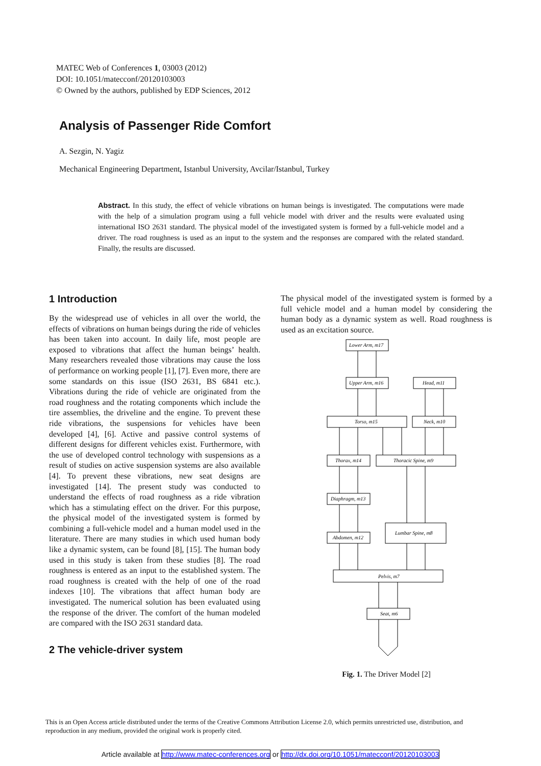MATEC Web of Conferences 1, 03003 (2012)
DOI: 10.1051/matecconf/20120103003
© Owned by the authors, published by EDP Sciences, 2012
Analysis of Passenger Ride Comfort
A. Sezgin, N. Yagiz
Mechanical Engineering Department, Istanbul University, Avcilar/Istanbul, Turkey
Abstract. In this study, the effect of vehicle vibrations on human beings is investigated. The computations were made with the help of a simulation program using a full vehicle model with driver and the results were evaluated using international ISO 2631 standard. The physical model of the investigated system is formed by a full-vehicle model and a driver. The road roughness is used as an input to the system and the responses are compared with the related standard. Finally, the results are discussed.
1 Introduction
By the widespread use of vehicles in all over the world, the effects of vibrations on human beings during the ride of vehicles has been taken into account. In daily life, most people are exposed to vibrations that affect the human beings’ health. Many researchers revealed those vibrations may cause the loss of performance on working people [1], [7]. Even more, there are some standards on this issue (ISO 2631, BS 6841 etc.). Vibrations during the ride of vehicle are originated from the road roughness and the rotating components which include the tire assemblies, the driveline and the engine. To prevent these ride vibrations, the suspensions for vehicles have been developed [4], [6]. Active and passive control systems of different designs for different vehicles exist. Furthermore, with the use of developed control technology with suspensions as a result of studies on active suspension systems are also available [4]. To prevent these vibrations, new seat designs are investigated [14]. The present study was conducted to understand the effects of road roughness as a ride vibration which has a stimulating effect on the driver. For this purpose, the physical model of the investigated system is formed by combining a full-vehicle model and a human model used in the literature. There are many studies in which used human body like a dynamic system, can be found [8], [15]. The human body used in this study is taken from these studies [8]. The road roughness is entered as an input to the established system. The road roughness is created with the help of one of the road indexes [10]. The vibrations that affect human body are investigated. The numerical solution has been evaluated using the response of the driver. The comfort of the human modeled are compared with the ISO 2631 standard data.
2 The vehicle-driver system
The physical model of the investigated system is formed by a full vehicle model and a human model by considering the human body as a dynamic system as well. Road roughness is used as an excitation source.
Lower Arm, m17
Upper Arm, m16
Head, m11
Torso, m15
Neck, m10
Thorax, m14
Thoracic Spine, m9
Diaphragm, m13
Lumbar Spine, m8
Abdomen, m12
Pelvis, m7
Seat, m6
Fig. 1. The Driver Model [2]
This is an Open Access article distributed under the terms of the Creative Commons Attribution License 2.0, which permits unrestricted use, distribution, and reproduction in any medium, provided the original work is properly cited.
Article available at http://www.matec-conferences.org or http://dx.doi.org/10.1051/matecconf/20120103003